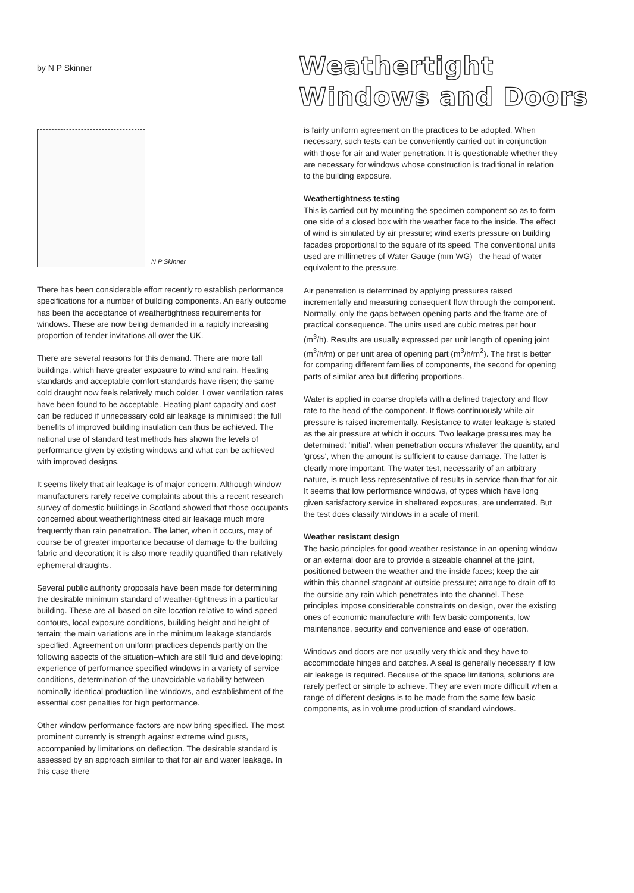by N P Skinner
Weathertight
Windows and Doors
N P Skinner
There has been considerable effort recently to establish performance specifications for a number of building components. An early outcome has been the acceptance of weathertightness requirements for windows. These are now being demanded in a rapidly increasing proportion of tender invitations all over the UK.
There are several reasons for this demand. There are more tall buildings, which have greater exposure to wind and rain. Heating standards and acceptable comfort standards have risen; the same cold draught now feels relatively much colder. Lower ventilation rates have been found to be acceptable. Heating plant capacity and cost can be reduced if unnecessary cold air leakage is minimised; the full benefits of improved building insulation can thus be achieved. The national use of standard test methods has shown the levels of performance given by existing windows and what can be achieved with improved designs.
It seems likely that air leakage is of major concern. Although window manufacturers rarely receive complaints about this a recent research survey of domestic buildings in Scotland showed that those occupants concerned about weathertightness cited air leakage much more frequently than rain penetration. The latter, when it occurs, may of course be of greater importance because of damage to the building fabric and decoration; it is also more readily quantified than relatively ephemeral draughts.
Several public authority proposals have been made for determining the desirable minimum standard of weather-tightness in a particular building. These are all based on site location relative to wind speed contours, local exposure conditions, building height and height of terrain; the main variations are in the minimum leakage standards specified. Agreement on uniform practices depends partly on the following aspects of the situation–which are still fluid and developing: experience of performance specified windows in a variety of service conditions, determination of the unavoidable variability between nominally identical production line windows, and establishment of the essential cost penalties for high performance.
Other window performance factors are now bring specified. The most prominent currently is strength against extreme wind gusts, accompanied by limitations on deflection. The desirable standard is assessed by an approach similar to that for air and water leakage. In this case there
is fairly uniform agreement on the practices to be adopted. When necessary, such tests can be conveniently carried out in conjunction with those for air and water penetration. It is questionable whether they are necessary for windows whose construction is traditional in relation to the building exposure.
Weathertightness testing
This is carried out by mounting the specimen component so as to form one side of a closed box with the weather face to the inside. The effect of wind is simulated by air pressure; wind exerts pressure on building facades proportional to the square of its speed. The conventional units used are millimetres of Water Gauge (mm WG)– the head of water equivalent to the pressure.
Air penetration is determined by applying pressures raised incrementally and measuring consequent flow through the component. Normally, only the gaps between opening parts and the frame are of practical consequence. The units used are cubic metres per hour (m<sup>3</sup>/h). Results are usually expressed per unit length of opening joint (m<sup>3</sup>/h/m) or per unit area of opening part (m<sup>3</sup>/h/m<sup>2</sup>). The first is better for comparing different families of components, the second for opening parts of similar area but differing proportions.
Water is applied in coarse droplets with a defined trajectory and flow rate to the head of the component. It flows continuously while air pressure is raised incrementally. Resistance to water leakage is stated as the air pressure at which it occurs. Two leakage pressures may be determined: 'initial', when penetration occurs whatever the quantity, and 'gross', when the amount is sufficient to cause damage. The latter is clearly more important. The water test, necessarily of an arbitrary nature, is much less representative of results in service than that for air. It seems that low performance windows, of types which have long given satisfactory service in sheltered exposures, are underrated. But the test does classify windows in a scale of merit.
Weather resistant design
The basic principles for good weather resistance in an opening window or an external door are to provide a sizeable channel at the joint, positioned between the weather and the inside faces; keep the air within this channel stagnant at outside pressure; arrange to drain off to the outside any rain which penetrates into the channel. These principles impose considerable constraints on design, over the existing ones of economic manufacture with few basic components, low maintenance, security and convenience and ease of operation.
Windows and doors are not usually very thick and they have to accommodate hinges and catches. A seal is generally necessary if low air leakage is required. Because of the space limitations, solutions are rarely perfect or simple to achieve. They are even more difficult when a range of different designs is to be made from the same few basic components, as in volume production of standard windows.